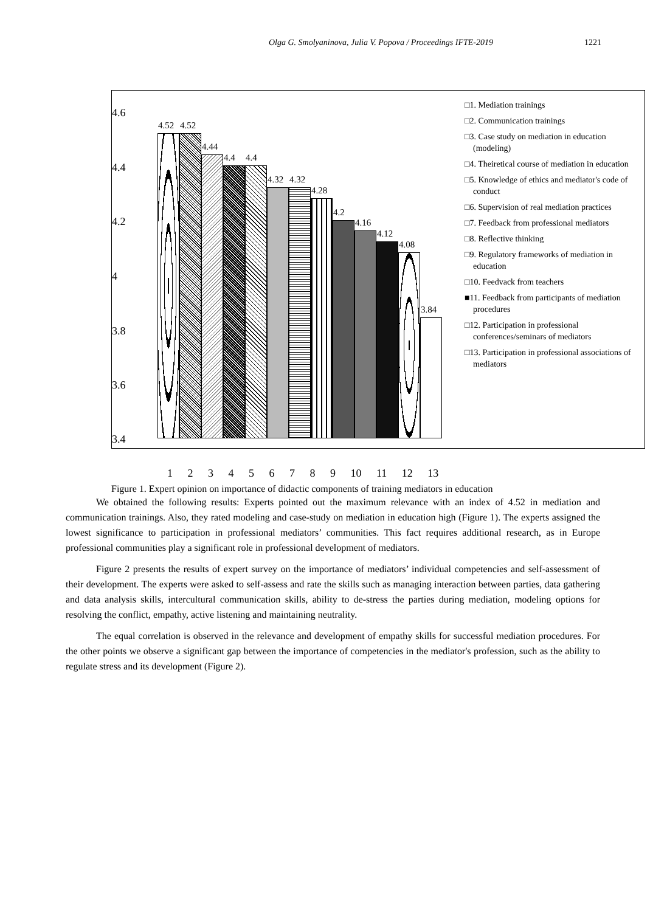Olga G. Smolyaninova, Julia V. Popova / Proceedings IFTE-2019 1221
4.6
4.4
4.2
4
3.8
3.6
3.4
4.52
4.52
4.44
4.4
4.4
4.32
4.32
4.28
4.2
4.16
4.12
4.08
3.84
□1. Mediation trainings
□2. Communication trainings
□3. Case study on mediation in education (modeling)
□4. Theiretical course of mediation in education
□5. Knowledge of ethics and mediator's code of conduct
□6. Supervision of real mediation practices
□7. Feedback from professional mediators
□8. Reflective thinking
□9. Regulatory frameworks of mediation in education
□10. Feedvack from teachers
■11. Feedback from participants of mediation procedures
□12. Participation in professional conferences/seminars of mediators
□13. Participation in professional associations of mediators
1 2 3 4 5 6 7 8 9 10 11 12 13
Figure 1. Expert opinion on importance of didactic components of training mediators in education
We obtained the following results: Experts pointed out the maximum relevance with an index of 4.52 in mediation and communication trainings. Also, they rated modeling and case-study on mediation in education high (Figure 1). The experts assigned the lowest significance to participation in professional mediators’ communities. This fact requires additional research, as in Europe professional communities play a significant role in professional development of mediators.
Figure 2 presents the results of expert survey on the importance of mediators’ individual competencies and self-assessment of their development. The experts were asked to self-assess and rate the skills such as managing interaction between parties, data gathering and data analysis skills, intercultural communication skills, ability to de-stress the parties during mediation, modeling options for resolving the conflict, empathy, active listening and maintaining neutrality.
The equal correlation is observed in the relevance and development of empathy skills for successful mediation procedures. For the other points we observe a significant gap between the importance of competencies in the mediator's profession, such as the ability to regulate stress and its development (Figure 2).